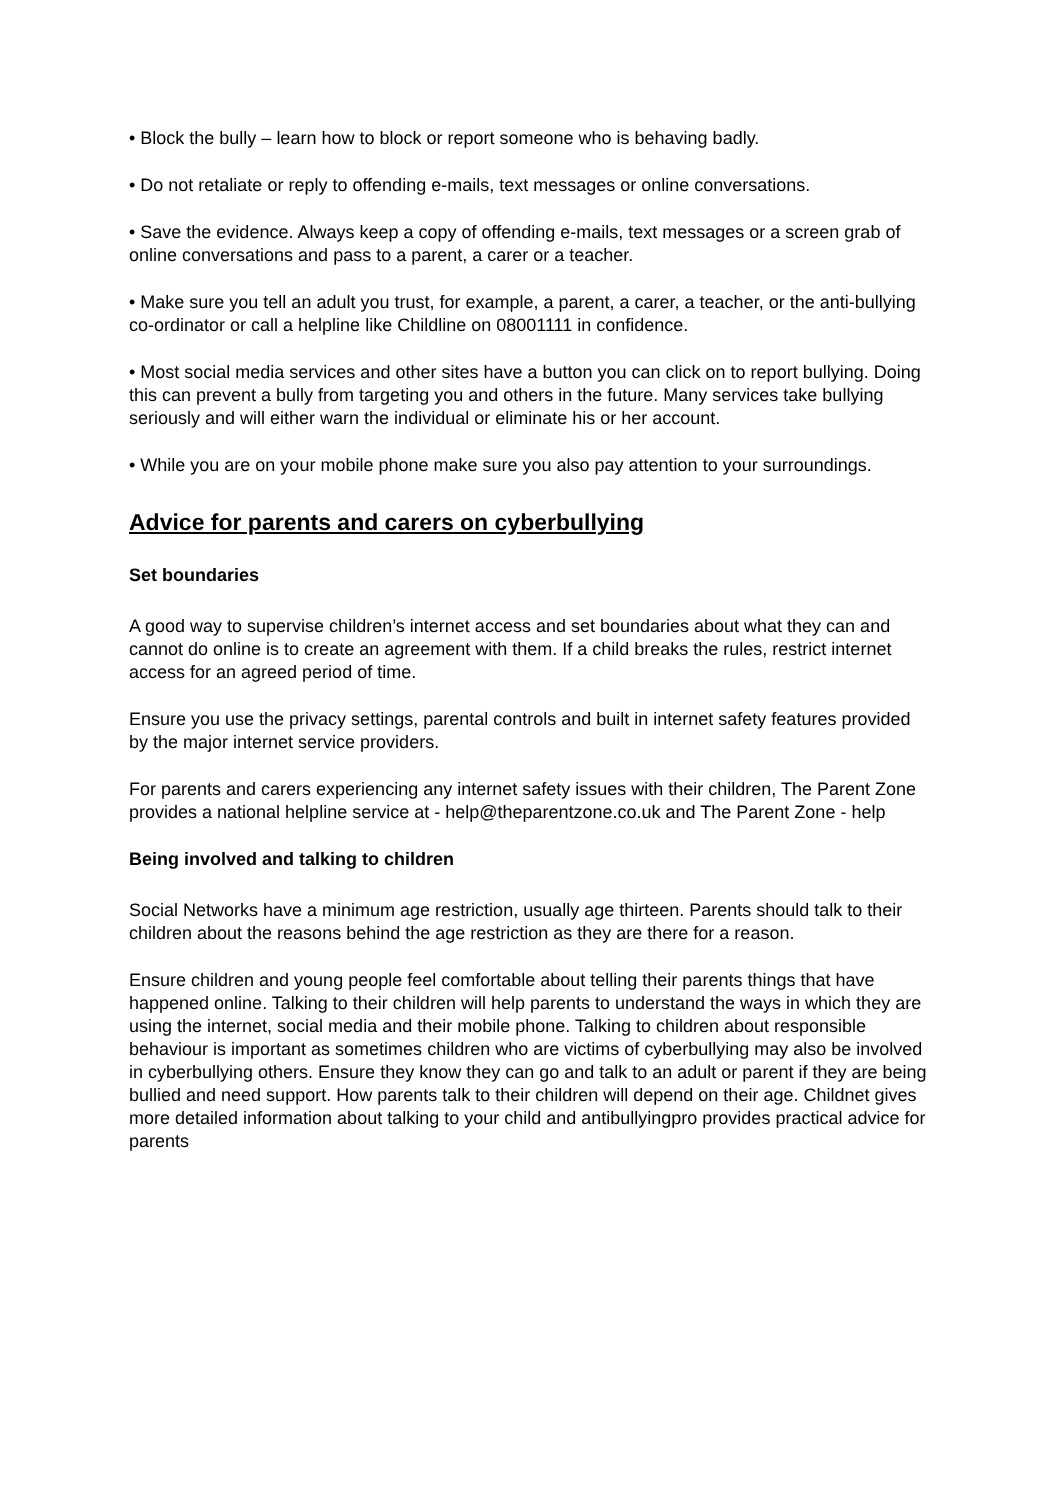• Block the bully – learn how to block or report someone who is behaving badly.
• Do not retaliate or reply to offending e-mails, text messages or online conversations.
• Save the evidence. Always keep a copy of offending e-mails, text messages or a screen grab of online conversations and pass to a parent, a carer or a teacher.
• Make sure you tell an adult you trust, for example, a parent, a carer, a teacher, or the anti-bullying co-ordinator or call a helpline like Childline on 08001111 in confidence.
• Most social media services and other sites have a button you can click on to report bullying. Doing this can prevent a bully from targeting you and others in the future. Many services take bullying seriously and will either warn the individual or eliminate his or her account.
• While you are on your mobile phone make sure you also pay attention to your surroundings.
Advice for parents and carers on cyberbullying
Set boundaries
A good way to supervise children’s internet access and set boundaries about what they can and cannot do online is to create an agreement with them. If a child breaks the rules, restrict internet access for an agreed period of time.
Ensure you use the privacy settings, parental controls and built in internet safety features provided by the major internet service providers.
For parents and carers experiencing any internet safety issues with their children, The Parent Zone provides a national helpline service at - help@theparentzone.co.uk and The Parent Zone - help
Being involved and talking to children
Social Networks have a minimum age restriction, usually age thirteen. Parents should talk to their children about the reasons behind the age restriction as they are there for a reason.
Ensure children and young people feel comfortable about telling their parents things that have happened online. Talking to their children will help parents to understand the ways in which they are using the internet, social media and their mobile phone. Talking to children about responsible behaviour is important as sometimes children who are victims of cyberbullying may also be involved in cyberbullying others. Ensure they know they can go and talk to an adult or parent if they are being bullied and need support. How parents talk to their children will depend on their age. Childnet gives more detailed information about talking to your child and antibullyingpro provides practical advice for parents